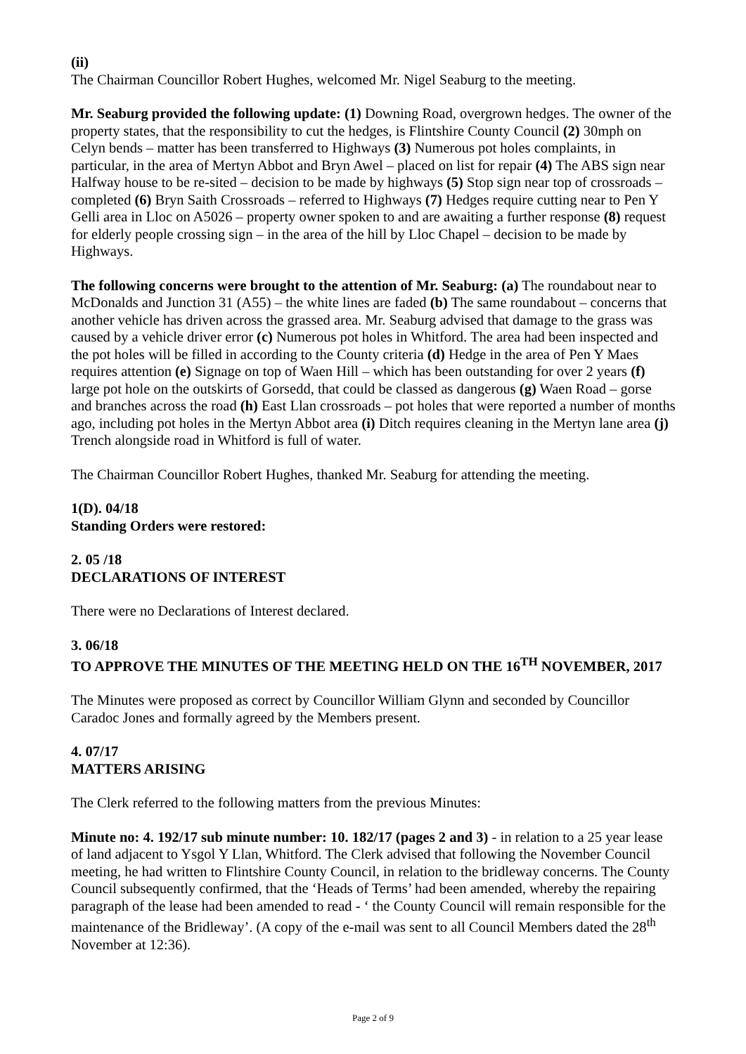(ii)
The Chairman Councillor Robert Hughes, welcomed Mr. Nigel Seaburg to the meeting.
Mr. Seaburg provided the following update: (1) Downing Road, overgrown hedges. The owner of the property states, that the responsibility to cut the hedges, is Flintshire County Council (2) 30mph on Celyn bends – matter has been transferred to Highways (3) Numerous pot holes complaints, in particular, in the area of Mertyn Abbot and Bryn Awel – placed on list for repair (4) The ABS sign near Halfway house to be re-sited – decision to be made by highways (5) Stop sign near top of crossroads – completed (6) Bryn Saith Crossroads – referred to Highways (7) Hedges require cutting near to Pen Y Gelli area in Lloc on A5026 – property owner spoken to and are awaiting a further response (8) request for elderly people crossing sign – in the area of the hill by Lloc Chapel – decision to be made by Highways.
The following concerns were brought to the attention of Mr. Seaburg: (a) The roundabout near to McDonalds and Junction 31 (A55) – the white lines are faded (b) The same roundabout – concerns that another vehicle has driven across the grassed area. Mr. Seaburg advised that damage to the grass was caused by a vehicle driver error (c) Numerous pot holes in Whitford. The area had been inspected and the pot holes will be filled in according to the County criteria (d) Hedge in the area of Pen Y Maes requires attention (e) Signage on top of Waen Hill – which has been outstanding for over 2 years (f) large pot hole on the outskirts of Gorsedd, that could be classed as dangerous (g) Waen Road – gorse and branches across the road (h) East Llan crossroads – pot holes that were reported a number of months ago, including pot holes in the Mertyn Abbot area (i) Ditch requires cleaning in the Mertyn lane area (j) Trench alongside road in Whitford is full of water.
The Chairman Councillor Robert Hughes, thanked Mr. Seaburg for attending the meeting.
1(D). 04/18
Standing Orders were restored:
2. 05 /18
DECLARATIONS OF INTEREST
There were no Declarations of Interest declared.
3. 06/18
TO APPROVE THE MINUTES OF THE MEETING HELD ON THE 16<sup>TH</sup> NOVEMBER, 2017
The Minutes were proposed as correct by Councillor William Glynn and seconded by Councillor Caradoc Jones and formally agreed by the Members present.
4. 07/17
MATTERS ARISING
The Clerk referred to the following matters from the previous Minutes:
Minute no: 4. 192/17 sub minute number: 10. 182/17 (pages 2 and 3) - in relation to a 25 year lease of land adjacent to Ysgol Y Llan, Whitford. The Clerk advised that following the November Council meeting, he had written to Flintshire County Council, in relation to the bridleway concerns. The County Council subsequently confirmed, that the ‘Heads of Terms’ had been amended, whereby the repairing paragraph of the lease had been amended to read - ‘ the County Council will remain responsible for the maintenance of the Bridleway’. (A copy of the e-mail was sent to all Council Members dated the 28<sup>th</sup> November at 12:36).
Page 2 of 9